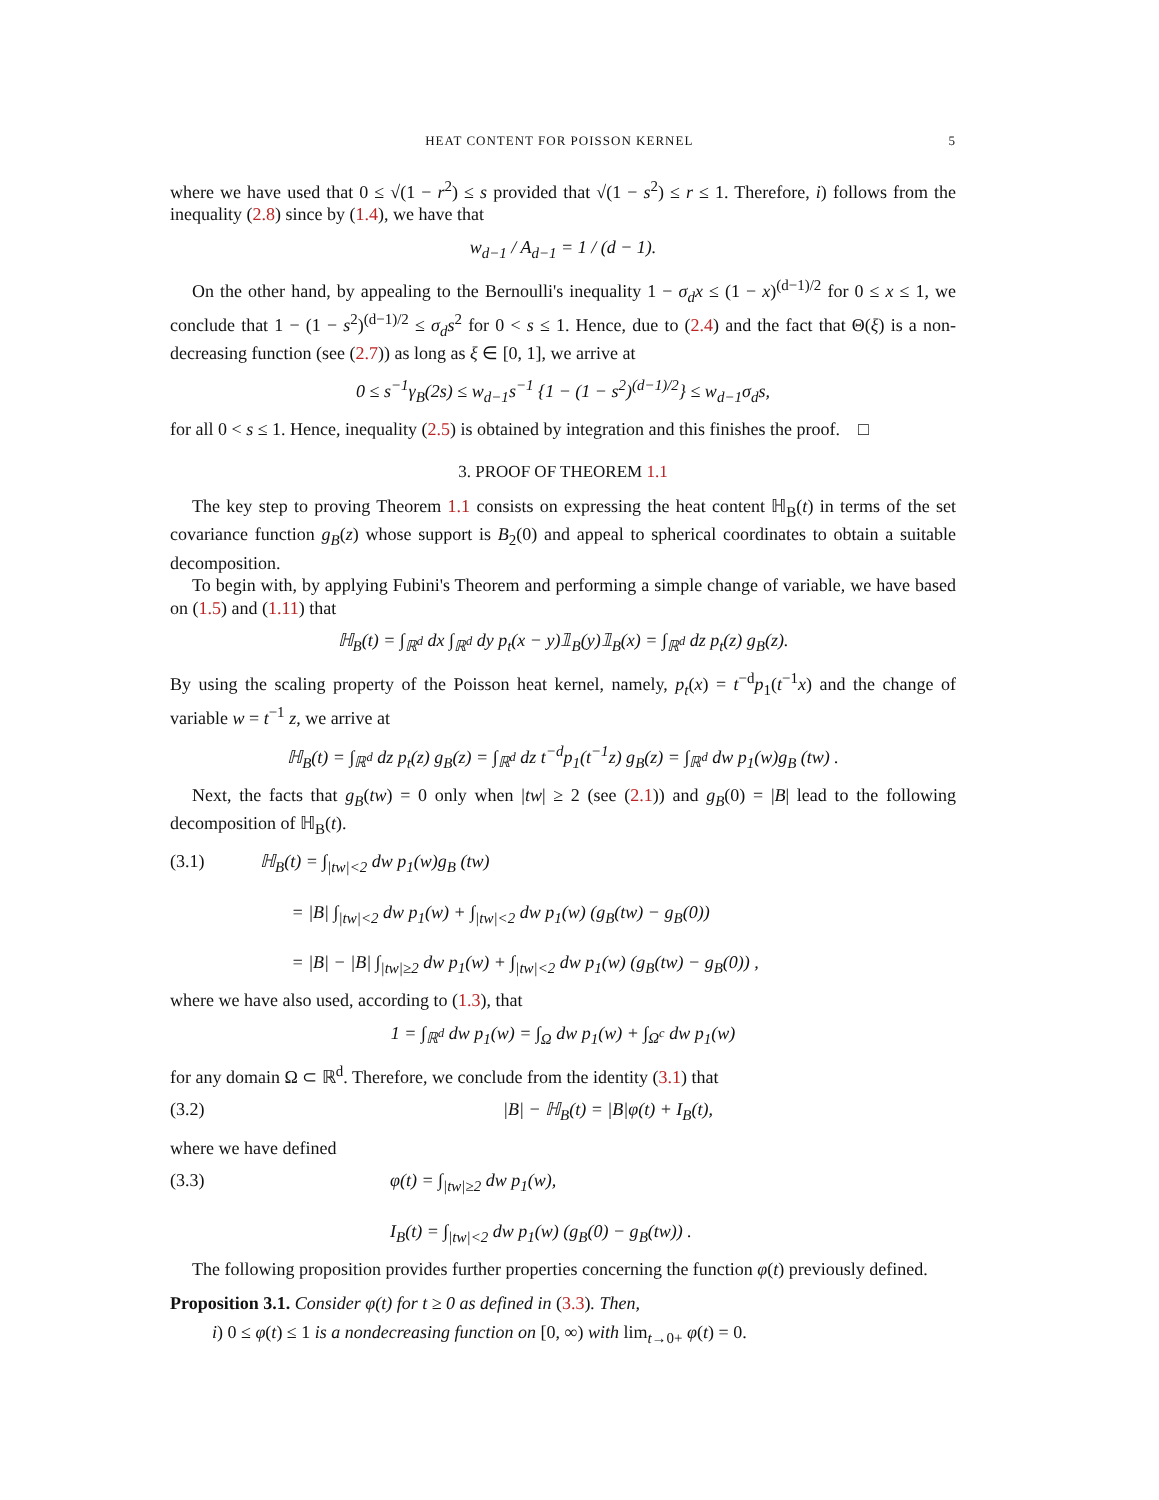HEAT CONTENT FOR POISSON KERNEL 5
where we have used that 0 ≤ √(1 − r<sup>2</sup>) ≤ s provided that √(1 − s<sup>2</sup>) ≤ r ≤ 1. Therefore, i) follows from the inequality (2.8) since by (1.4), we have that
w<sub>d−1</sub> / A<sub>d−1</sub> = 1 / (d − 1).
On the other hand, by appealing to the Bernoulli's inequality 1 − σ<sub>d</sub>x ≤ (1 − x)<sup>(d−1)/2</sup> for 0 ≤ x ≤ 1, we conclude that 1 − (1 − s<sup>2</sup>)<sup>(d−1)/2</sup> ≤ σ<sub>d</sub>s<sup>2</sup> for 0 < s ≤ 1. Hence, due to (2.4) and the fact that Θ(ξ) is a non-decreasing function (see (2.7)) as long as ξ ∈ [0, 1], we arrive at
0 ≤ s<sup>−1</sup>γ<sub>B</sub>(2s) ≤ w<sub>d−1</sub>s<sup>−1</sup> {1 − (1 − s<sup>2</sup>)<sup>(d−1)/2</sup>} ≤ w<sub>d−1</sub>σ<sub>d</sub>s,
for all 0 < s ≤ 1. Hence, inequality (2.5) is obtained by integration and this finishes the proof. □
3. PROOF OF THEOREM 1.1
The key step to proving Theorem 1.1 consists on expressing the heat content ℍ<sub>B</sub>(t) in terms of the set covariance function g<sub>B</sub>(z) whose support is B<sub>2</sub>(0) and appeal to spherical coordinates to obtain a suitable decomposition.
To begin with, by applying Fubini's Theorem and performing a simple change of variable, we have based on (1.5) and (1.11) that
ℍ<sub>B</sub>(t) = ∫<sub>ℝ<sup>d</sup></sub> dx ∫<sub>ℝ<sup>d</sup></sub> dy p<sub>t</sub>(x − y)𝟙<sub>B</sub>(y)𝟙<sub>B</sub>(x) = ∫<sub>ℝ<sup>d</sup></sub> dz p<sub>t</sub>(z) g<sub>B</sub>(z).
By using the scaling property of the Poisson heat kernel, namely, p<sub>t</sub>(x) = t<sup>−d</sup>p<sub>1</sub>(t<sup>−1</sup>x) and the change of variable w = t<sup>−1</sup> z, we arrive at
ℍ<sub>B</sub>(t) = ∫<sub>ℝ<sup>d</sup></sub> dz p<sub>t</sub>(z) g<sub>B</sub>(z) = ∫<sub>ℝ<sup>d</sup></sub> dz t<sup>−d</sup>p<sub>1</sub>(t<sup>−1</sup>z) g<sub>B</sub>(z) = ∫<sub>ℝ<sup>d</sup></sub> dw p<sub>1</sub>(w)g<sub>B</sub> (tw) .
Next, the facts that g<sub>B</sub>(tw) = 0 only when |tw| ≥ 2 (see (2.1)) and g<sub>B</sub>(0) = |B| lead to the following decomposition of ℍ<sub>B</sub>(t).
(3.1) ℍ<sub>B</sub>(t) = ∫<sub>|tw|<2</sub> dw p<sub>1</sub>(w)g<sub>B</sub> (tw)
= |B| ∫<sub>|tw|<2</sub> dw p<sub>1</sub>(w) + ∫<sub>|tw|<2</sub> dw p<sub>1</sub>(w) (g<sub>B</sub>(tw) − g<sub>B</sub>(0))
= |B| − |B| ∫<sub>|tw|≥2</sub> dw p<sub>1</sub>(w) + ∫<sub>|tw|<2</sub> dw p<sub>1</sub>(w) (g<sub>B</sub>(tw) − g<sub>B</sub>(0)) ,
where we have also used, according to (1.3), that
1 = ∫<sub>ℝ<sup>d</sup></sub> dw p<sub>1</sub>(w) = ∫<sub>Ω</sub> dw p<sub>1</sub>(w) + ∫<sub>Ω<sup>c</sup></sub> dw p<sub>1</sub>(w)
for any domain Ω ⊂ ℝ<sup>d</sup>. Therefore, we conclude from the identity (3.1) that
(3.2) |B| − ℍ<sub>B</sub>(t) = |B|φ(t) + I<sub>B</sub>(t),
where we have defined
(3.3) φ(t) = ∫<sub>|tw|≥2</sub> dw p<sub>1</sub>(w),
I<sub>B</sub>(t) = ∫<sub>|tw|<2</sub> dw p<sub>1</sub>(w) (g<sub>B</sub>(0) − g<sub>B</sub>(tw)) .
The following proposition provides further properties concerning the function φ(t) previously defined.
Proposition 3.1. Consider φ(t) for t ≥ 0 as defined in (3.3). Then,
i) 0 ≤ φ(t) ≤ 1 is a nondecreasing function on [0, ∞) with lim<sub>t→0+</sub> φ(t) = 0.